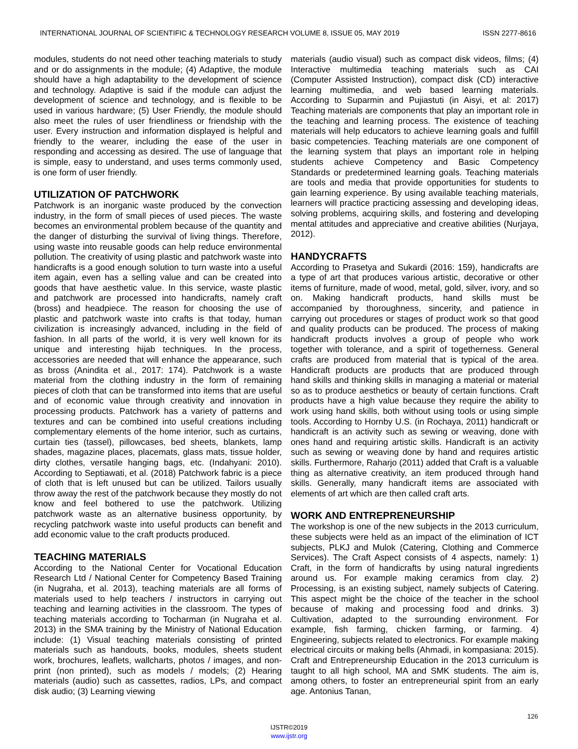INTERNATIONAL JOURNAL OF SCIENTIFIC & TECHNOLOGY RESEARCH VOLUME 8, ISSUE 05, MAY 2019 ISSN 2277-8616
modules, students do not need other teaching materials to study and or do assignments in the module; (4) Adaptive, the module should have a high adaptability to the development of science and technology. Adaptive is said if the module can adjust the development of science and technology, and is flexible to be used in various hardware; (5) User Friendly, the module should also meet the rules of user friendliness or friendship with the user. Every instruction and information displayed is helpful and friendly to the wearer, including the ease of the user in responding and accessing as desired. The use of language that is simple, easy to understand, and uses terms commonly used, is one form of user friendly.
UTILIZATION OF PATCHWORK
Patchwork is an inorganic waste produced by the convection industry, in the form of small pieces of used pieces. The waste becomes an environmental problem because of the quantity and the danger of disturbing the survival of living things. Therefore, using waste into reusable goods can help reduce environmental pollution. The creativity of using plastic and patchwork waste into handicrafts is a good enough solution to turn waste into a useful item again, even has a selling value and can be created into goods that have aesthetic value. In this service, waste plastic and patchwork are processed into handicrafts, namely craft (bross) and headpiece. The reason for choosing the use of plastic and patchwork waste into crafts is that today, human civilization is increasingly advanced, including in the field of fashion. In all parts of the world, it is very well known for its unique and interesting hijab techniques. In the process, accessories are needed that will enhance the appearance, such as bross (Anindita et al., 2017: 174). Patchwork is a waste material from the clothing industry in the form of remaining pieces of cloth that can be transformed into items that are useful and of economic value through creativity and innovation in processing products. Patchwork has a variety of patterns and textures and can be combined into useful creations including complementary elements of the home interior, such as curtains, curtain ties (tassel), pillowcases, bed sheets, blankets, lamp shades, magazine places, placemats, glass mats, tissue holder, dirty clothes, versatile hanging bags, etc. (Indahyani: 2010). According to Septiawati, et al. (2018) Patchwork fabric is a piece of cloth that is left unused but can be utilized. Tailors usually throw away the rest of the patchwork because they mostly do not know and feel bothered to use the patchwork. Utilizing patchwork waste as an alternative business opportunity, by recycling patchwork waste into useful products can benefit and add economic value to the craft products produced.
TEACHING MATERIALS
According to the National Center for Vocational Education Research Ltd / National Center for Competency Based Training (in Nugraha, et al. 2013), teaching materials are all forms of materials used to help teachers / instructors in carrying out teaching and learning activities in the classroom. The types of teaching materials according to Tocharman (in Nugraha et al. 2013) in the SMA training by the Ministry of National Education include: (1) Visual teaching materials consisting of printed materials such as handouts, books, modules, sheets student work, brochures, leaflets, wallcharts, photos / images, and non-print (non printed), such as models / models; (2) Hearing materials (audio) such as cassettes, radios, LPs, and compact disk audio; (3) Learning viewing
materials (audio visual) such as compact disk videos, films; (4) Interactive multimedia teaching materials such as CAI (Computer Assisted Instruction), compact disk (CD) interactive learning multimedia, and web based learning materials. According to Suparmin and Pujiastuti (in Aisyi, et al: 2017) Teaching materials are components that play an important role in the teaching and learning process. The existence of teaching materials will help educators to achieve learning goals and fulfill basic competencies. Teaching materials are one component of the learning system that plays an important role in helping students achieve Competency and Basic Competency Standards or predetermined learning goals. Teaching materials are tools and media that provide opportunities for students to gain learning experience. By using available teaching materials, learners will practice practicing assessing and developing ideas, solving problems, acquiring skills, and fostering and developing mental attitudes and appreciative and creative abilities (Nurjaya, 2012).
HANDYCRAFTS
According to Prasetya and Sukardi (2016: 159), handicrafts are a type of art that produces various artistic, decorative or other items of furniture, made of wood, metal, gold, silver, ivory, and so on. Making handicraft products, hand skills must be accompanied by thoroughness, sincerity, and patience in carrying out procedures or stages of product work so that good and quality products can be produced. The process of making handicraft products involves a group of people who work together with tolerance, and a spirit of togetherness. General crafts are produced from material that is typical of the area. Handicraft products are products that are produced through hand skills and thinking skills in managing a material or material so as to produce aesthetics or beauty of certain functions. Craft products have a high value because they require the ability to work using hand skills, both without using tools or using simple tools. According to Hornby U.S. (in Rochaya, 2011) handicraft or handicraft is an activity such as sewing or weaving, done with ones hand and requiring artistic skills. Handicraft is an activity such as sewing or weaving done by hand and requires artistic skills. Furthermore, Raharjo (2011) added that Craft is a valuable thing as alternative creativity, an item produced through hand skills. Generally, many handicraft items are associated with elements of art which are then called craft arts.
WORK AND ENTREPRENEURSHIP
The workshop is one of the new subjects in the 2013 curriculum, these subjects were held as an impact of the elimination of ICT subjects, PLKJ and Mulok (Catering, Clothing and Commerce Services). The Craft Aspect consists of 4 aspects, namely: 1) Craft, in the form of handicrafts by using natural ingredients around us. For example making ceramics from clay. 2) Processing, is an existing subject, namely subjects of Catering. This aspect might be the choice of the teacher in the school because of making and processing food and drinks. 3) Cultivation, adapted to the surrounding environment. For example, fish farming, chicken farming, or farming. 4) Engineering, subjects related to electronics. For example making electrical circuits or making bells (Ahmadi, in kompasiana: 2015). Craft and Entrepreneurship Education in the 2013 curriculum is taught to all high school, MA and SMK students. The aim is, among others, to foster an entrepreneurial spirit from an early age. Antonius Tanan,
126
IJSTR©2019
www.ijstr.org